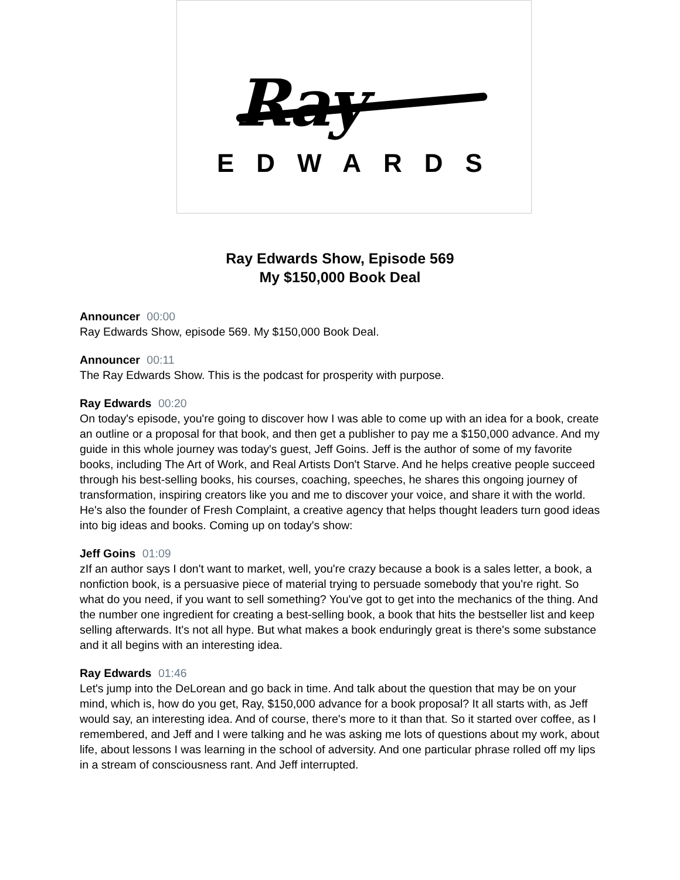Ray
EDWARDS
Ray Edwards Show, Episode 569
My $150,000 Book Deal
Announcer 00:00
Ray Edwards Show, episode 569. My $150,000 Book Deal.
Announcer 00:11
The Ray Edwards Show. This is the podcast for prosperity with purpose.
Ray Edwards 00:20
On today's episode, you're going to discover how I was able to come up with an idea for a book, create an outline or a proposal for that book, and then get a publisher to pay me a $150,000 advance. And my guide in this whole journey was today's guest, Jeff Goins. Jeff is the author of some of my favorite books, including The Art of Work, and Real Artists Don't Starve. And he helps creative people succeed through his best-selling books, his courses, coaching, speeches, he shares this ongoing journey of transformation, inspiring creators like you and me to discover your voice, and share it with the world. He's also the founder of Fresh Complaint, a creative agency that helps thought leaders turn good ideas into big ideas and books. Coming up on today's show:
Jeff Goins 01:09
zIf an author says I don't want to market, well, you're crazy because a book is a sales letter, a book, a nonfiction book, is a persuasive piece of material trying to persuade somebody that you're right. So what do you need, if you want to sell something? You've got to get into the mechanics of the thing. And the number one ingredient for creating a best-selling book, a book that hits the bestseller list and keep selling afterwards. It's not all hype. But what makes a book enduringly great is there's some substance and it all begins with an interesting idea.
Ray Edwards 01:46
Let's jump into the DeLorean and go back in time. And talk about the question that may be on your mind, which is, how do you get, Ray, $150,000 advance for a book proposal? It all starts with, as Jeff would say, an interesting idea. And of course, there's more to it than that. So it started over coffee, as I remembered, and Jeff and I were talking and he was asking me lots of questions about my work, about life, about lessons I was learning in the school of adversity. And one particular phrase rolled off my lips in a stream of consciousness rant. And Jeff interrupted.